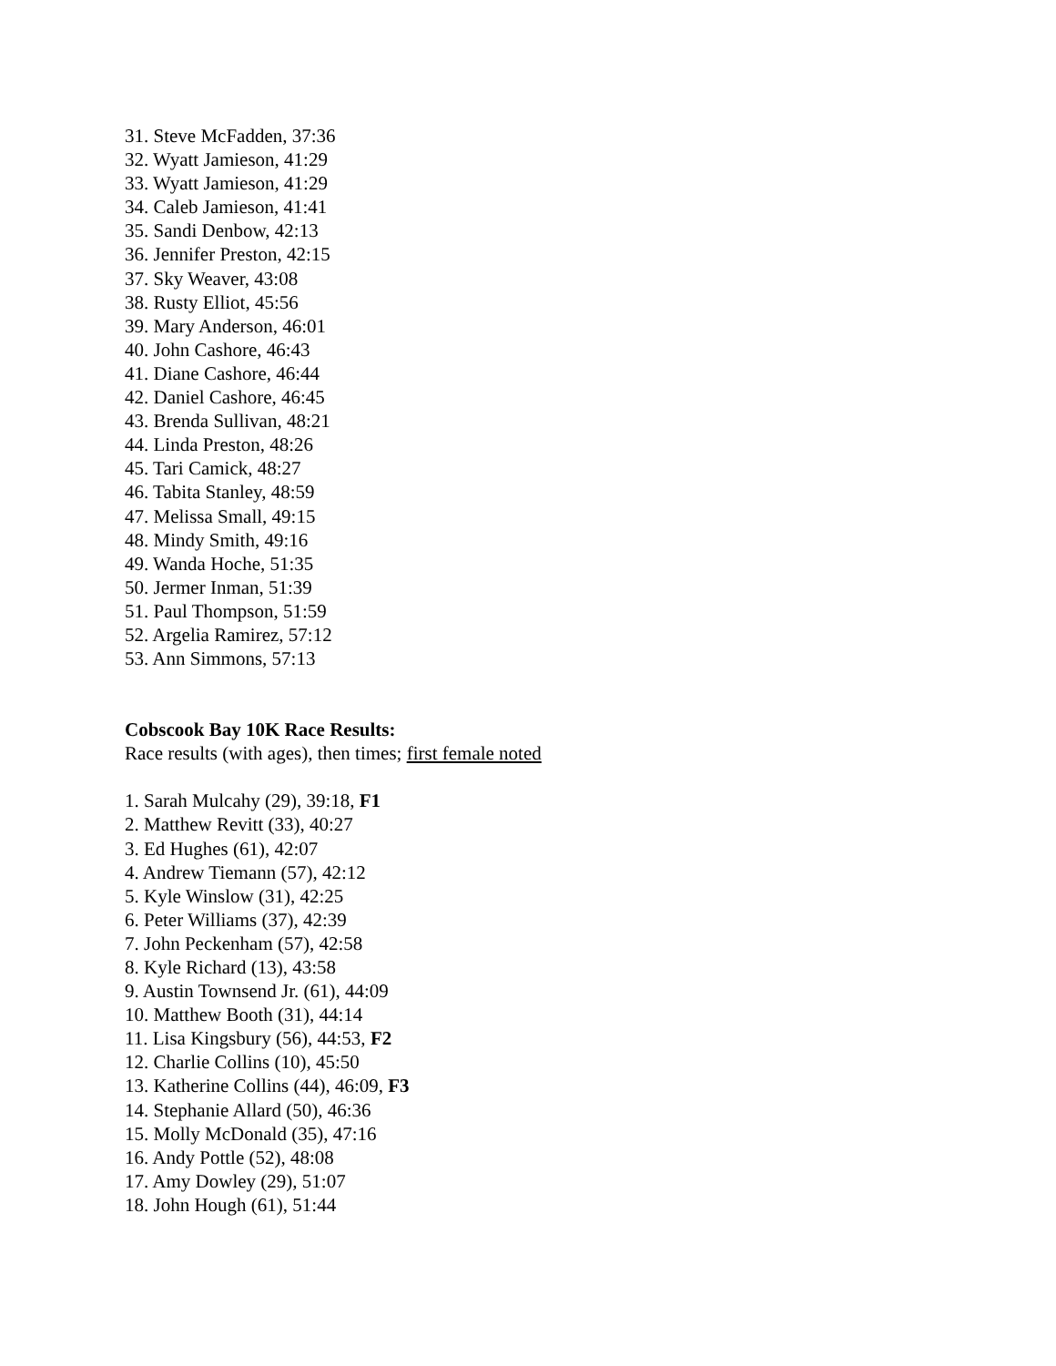31. Steve McFadden, 37:36
32. Wyatt Jamieson, 41:29
33. Wyatt Jamieson, 41:29
34. Caleb Jamieson, 41:41
35. Sandi Denbow, 42:13
36. Jennifer Preston, 42:15
37. Sky Weaver, 43:08
38. Rusty Elliot, 45:56
39. Mary Anderson, 46:01
40. John Cashore, 46:43
41. Diane Cashore, 46:44
42. Daniel Cashore, 46:45
43. Brenda Sullivan, 48:21
44. Linda Preston, 48:26
45. Tari Camick, 48:27
46. Tabita Stanley, 48:59
47. Melissa Small, 49:15
48. Mindy Smith, 49:16
49. Wanda Hoche, 51:35
50. Jermer Inman, 51:39
51. Paul Thompson, 51:59
52. Argelia Ramirez, 57:12
53. Ann Simmons, 57:13
Cobscook Bay 10K Race Results:
Race results (with ages), then times; first female noted
1. Sarah Mulcahy (29), 39:18, F1
2. Matthew Revitt (33), 40:27
3. Ed Hughes (61), 42:07
4. Andrew Tiemann (57), 42:12
5. Kyle Winslow (31), 42:25
6. Peter Williams (37), 42:39
7. John Peckenham (57), 42:58
8. Kyle Richard (13), 43:58
9. Austin Townsend Jr. (61), 44:09
10. Matthew Booth (31), 44:14
11. Lisa Kingsbury (56), 44:53, F2
12. Charlie Collins (10), 45:50
13. Katherine Collins (44), 46:09, F3
14. Stephanie Allard (50), 46:36
15. Molly McDonald (35), 47:16
16. Andy Pottle (52), 48:08
17. Amy Dowley (29), 51:07
18. John Hough (61), 51:44